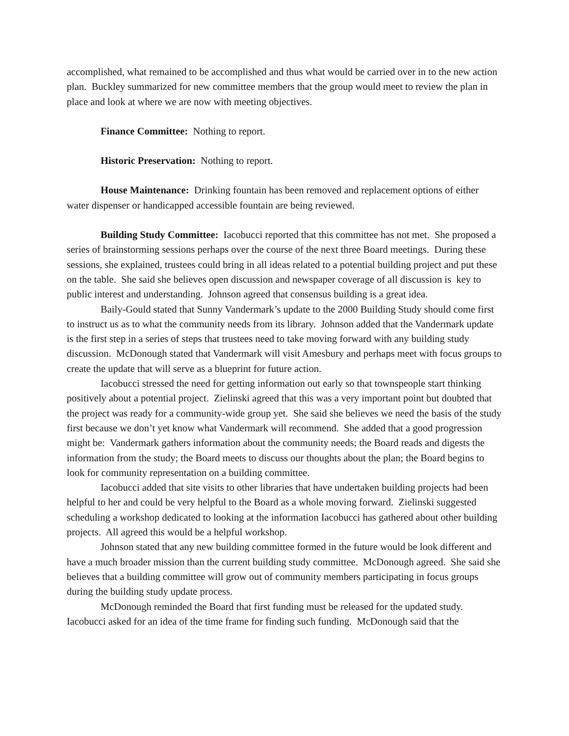accomplished, what remained to be accomplished and thus what would be carried over in to the new action plan. Buckley summarized for new committee members that the group would meet to review the plan in place and look at where we are now with meeting objectives.
Finance Committee: Nothing to report.
Historic Preservation: Nothing to report.
House Maintenance: Drinking fountain has been removed and replacement options of either water dispenser or handicapped accessible fountain are being reviewed.
Building Study Committee: Iacobucci reported that this committee has not met. She proposed a series of brainstorming sessions perhaps over the course of the next three Board meetings. During these sessions, she explained, trustees could bring in all ideas related to a potential building project and put these on the table. She said she believes open discussion and newspaper coverage of all discussion is key to public interest and understanding. Johnson agreed that consensus building is a great idea.
Baily-Gould stated that Sunny Vandermark’s update to the 2000 Building Study should come first to instruct us as to what the community needs from its library. Johnson added that the Vandermark update is the first step in a series of steps that trustees need to take moving forward with any building study discussion. McDonough stated that Vandermark will visit Amesbury and perhaps meet with focus groups to create the update that will serve as a blueprint for future action.
Iacobucci stressed the need for getting information out early so that townspeople start thinking positively about a potential project. Zielinski agreed that this was a very important point but doubted that the project was ready for a community-wide group yet. She said she believes we need the basis of the study first because we don’t yet know what Vandermark will recommend. She added that a good progression might be: Vandermark gathers information about the community needs; the Board reads and digests the information from the study; the Board meets to discuss our thoughts about the plan; the Board begins to look for community representation on a building committee.
Iacobucci added that site visits to other libraries that have undertaken building projects had been helpful to her and could be very helpful to the Board as a whole moving forward. Zielinski suggested scheduling a workshop dedicated to looking at the information Iacobucci has gathered about other building projects. All agreed this would be a helpful workshop.
Johnson stated that any new building committee formed in the future would be look different and have a much broader mission than the current building study committee. McDonough agreed. She said she believes that a building committee will grow out of community members participating in focus groups during the building study update process.
McDonough reminded the Board that first funding must be released for the updated study. Iacobucci asked for an idea of the time frame for finding such funding. McDonough said that the